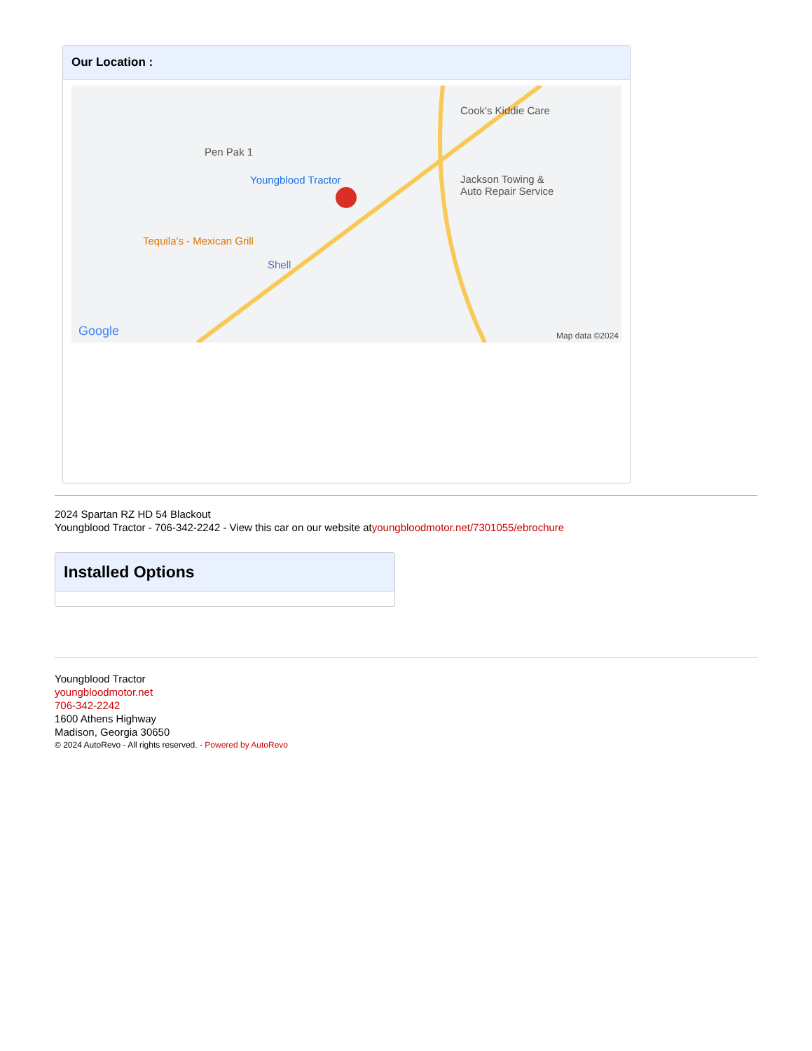Our Location :
Pen Pak 1
Youngblood Tractor
Cook's Kiddie Care
Jackson Towing &
Auto Repair Service
Tequila's - Mexican Grill
Shell
Google Map data ©2024
2024 Spartan RZ HD 54 Blackout
Youngblood Tractor - 706-342-2242 - View this car on our website atyoungbloodmotor.net/7301055/ebrochure
Installed Options
Youngblood Tractor
youngbloodmotor.net
706-342-2242
1600 Athens Highway
Madison, Georgia 30650
© 2024 AutoRevo - All rights reserved. - Powered by AutoRevo